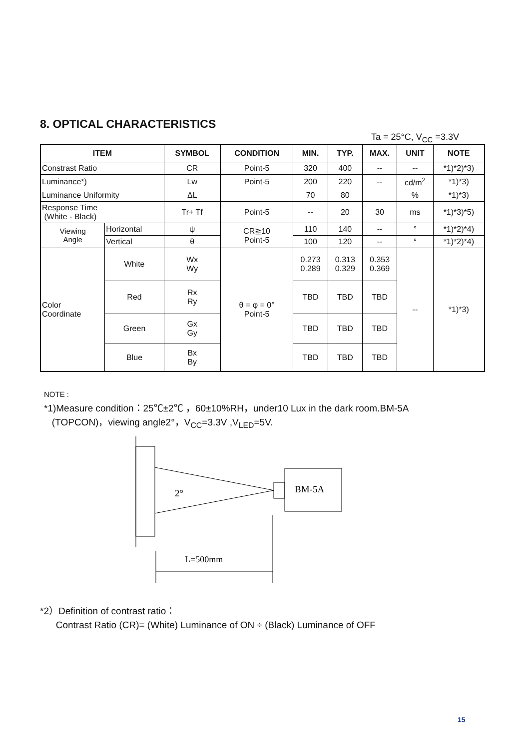8. OPTICAL CHARACTERISTICS
Ta = 25°C, V<sub>CC</sub> =3.3V
| ITEM | | SYMBOL | CONDITION | MIN. | TYP. | MAX. | UNIT | NOTE |
| --- | --- | --- | --- | --- | --- | --- | --- | --- |
| Constrast Ratio | | CR | Point-5 | 320 | 400 | -- | -- | *1)*2)*3) |
| Luminance*) | | Lw | Point-5 | 200 | 220 | -- | cd/m<sup>2</sup> | *1)*3) |
| Luminance Uniformity | | ΔL | | 70 | 80 | | % | *1)*3) |
| Response Time (White - Black) | | Tr+ Tf | Point-5 | -- | 20 | 30 | ms | *1)*3)*5) |
| Viewing Angle | Horizontal | ψ | CR≧10 Point-5 | 110 | 140 | -- | ° | *1)*2)*4) |
| | Vertical | θ | | 100 | 120 | -- | ° | *1)*2)*4) |
| Color Coordinate | White | Wx Wy | θ = φ = 0° Point-5 | 0.273 0.289 | 0.313 0.329 | 0.353 0.369 | -- | *1)*3) |
| | Red | Rx Ry | | TBD | TBD | TBD | | |
| | Green | Gx Gy | | TBD | TBD | TBD | | |
| | Blue | Bx By | | TBD | TBD | TBD | | |
NOTE :
*1)Measure condition：25℃±2℃ ，60±10%RH，under10 Lux in the dark room.BM-5A
(TOPCON)，viewing angle2°，V<sub>CC</sub>=3.3V ,V<sub>LED</sub>=5V.
BM-5A
2°
L=500mm
*2）Definition of contrast ratio：
Contrast Ratio (CR)= (White) Luminance of ON ÷ (Black) Luminance of OFF
15